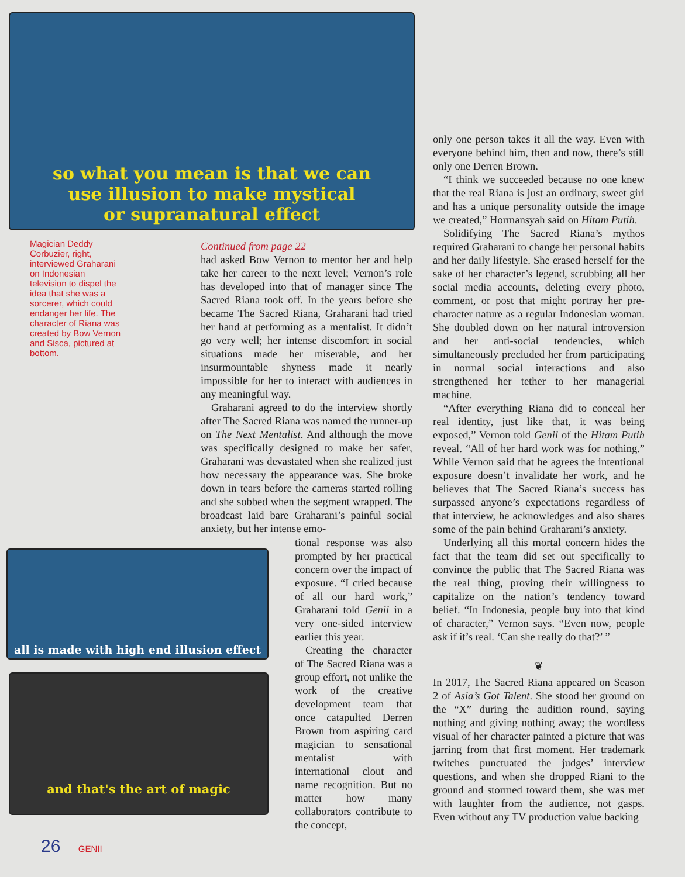so what you mean is that we can
use illusion to make mystical
or supranatural effect
Magician Deddy Corbuzier, right, interviewed Graharani on Indonesian television to dispel the idea that she was a sorcerer, which could endanger her life. The character of Riana was created by Bow Vernon and Sisca, pictured at bottom.
Continued from page 22
had asked Bow Vernon to mentor her and help take her career to the next level; Vernon’s role has developed into that of manager since The Sacred Riana took off. In the years before she became The Sacred Riana, Graharani had tried her hand at performing as a mentalist. It didn’t go very well; her intense discomfort in social situations made her miserable, and her insurmountable shyness made it nearly impossible for her to interact with audiences in any meaningful way.
Graharani agreed to do the interview shortly after The Sacred Riana was named the runner-up on The Next Mentalist. And although the move was specifically designed to make her safer, Graharani was devastated when she realized just how necessary the appearance was. She broke down in tears before the cameras started rolling and she sobbed when the segment wrapped. The broadcast laid bare Graharani’s painful social anxiety, but her intense emo-
all is made with high end illusion effect
and that's the art of magic
tional response was also prompted by her practical concern over the impact of exposure. “I cried because of all our hard work,” Graharani told Genii in a very one-sided interview earlier this year.
Creating the character of The Sacred Riana was a group effort, not unlike the work of the creative development team that once catapulted Derren Brown from aspiring card magician to sensational mentalist with international clout and name recognition. But no matter how many collaborators contribute to the concept,
only one person takes it all the way. Even with everyone behind him, then and now, there’s still only one Derren Brown.
“I think we succeeded because no one knew that the real Riana is just an ordinary, sweet girl and has a unique personality outside the image we created,” Hormansyah said on Hitam Putih.
Solidifying The Sacred Riana’s mythos required Graharani to change her personal habits and her daily lifestyle. She erased herself for the sake of her character’s legend, scrubbing all her social media accounts, deleting every photo, comment, or post that might portray her pre-character nature as a regular Indonesian woman. She doubled down on her natural introversion and her anti-social tendencies, which simultaneously precluded her from participating in normal social interactions and also strengthened her tether to her managerial machine.
“After everything Riana did to conceal her real identity, just like that, it was being exposed,” Vernon told Genii of the Hitam Putih reveal. “All of her hard work was for nothing.” While Vernon said that he agrees the intentional exposure doesn’t invalidate her work, and he believes that The Sacred Riana’s success has surpassed anyone’s expectations regardless of that interview, he acknowledges and also shares some of the pain behind Graharani’s anxiety.
Underlying all this mortal concern hides the fact that the team did set out specifically to convince the public that The Sacred Riana was the real thing, proving their willingness to capitalize on the nation’s tendency toward belief. “In Indonesia, people buy into that kind of character,” Vernon says. “Even now, people ask if it’s real. ‘Can she really do that?’ ”
❦
In 2017, The Sacred Riana appeared on Season 2 of Asia’s Got Talent. She stood her ground on the “X” during the audition round, saying nothing and giving nothing away; the wordless visual of her character painted a picture that was jarring from that first moment. Her trademark twitches punctuated the judges’ interview questions, and when she dropped Riani to the ground and stormed toward them, she was met with laughter from the audience, not gasps. Even without any TV production value backing
26 GENII